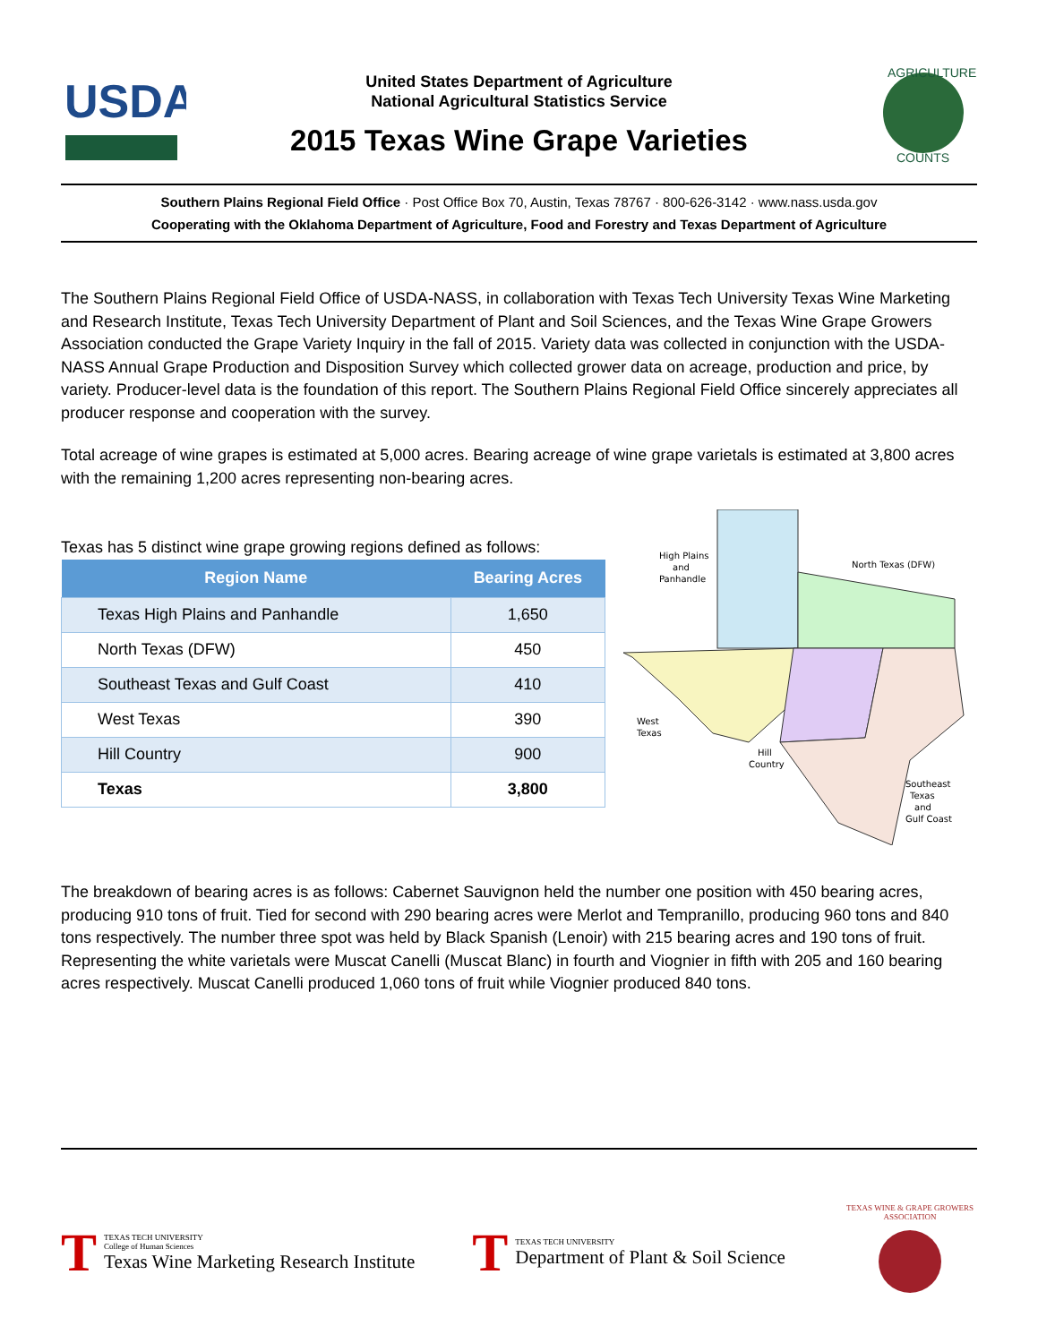USDA
United States Department of Agriculture
National Agricultural Statistics Service
2015 Texas Wine Grape Varieties
AGRICULTURE
COUNTS
Southern Plains Regional Field Office · Post Office Box 70, Austin, Texas 78767 · 800-626-3142 · www.nass.usda.gov
Cooperating with the Oklahoma Department of Agriculture, Food and Forestry and Texas Department of Agriculture
The Southern Plains Regional Field Office of USDA-NASS, in collaboration with Texas Tech University Texas Wine Marketing and Research Institute, Texas Tech University Department of Plant and Soil Sciences, and the Texas Wine Grape Growers Association conducted the Grape Variety Inquiry in the fall of 2015. Variety data was collected in conjunction with the USDA-NASS Annual Grape Production and Disposition Survey which collected grower data on acreage, production and price, by variety. Producer-level data is the foundation of this report. The Southern Plains Regional Field Office sincerely appreciates all producer response and cooperation with the survey.
Total acreage of wine grapes is estimated at 5,000 acres. Bearing acreage of wine grape varietals is estimated at 3,800 acres with the remaining 1,200 acres representing non-bearing acres.
Texas has 5 distinct wine grape growing regions defined as follows:
| Region Name | Bearing Acres |
| --- | --- |
| Texas High Plains and Panhandle | 1,650 |
| North Texas (DFW) | 450 |
| Southeast Texas and Gulf Coast | 410 |
| West Texas | 390 |
| Hill Country | 900 |
| Texas | 3,800 |
High Plains
and
Panhandle
North Texas (DFW)
West
Texas
Hill
Country
Southeast
Texas
and
Gulf Coast
The breakdown of bearing acres is as follows: Cabernet Sauvignon held the number one position with 450 bearing acres, producing 910 tons of fruit. Tied for second with 290 bearing acres were Merlot and Tempranillo, producing 960 tons and 840 tons respectively. The number three spot was held by Black Spanish (Lenoir) with 215 bearing acres and 190 tons of fruit. Representing the white varietals were Muscat Canelli (Muscat Blanc) in fourth and Viognier in fifth with 205 and 160 bearing acres respectively. Muscat Canelli produced 1,060 tons of fruit while Viognier produced 840 tons.
T
TEXAS TECH UNIVERSITY
College of Human Sciences
Texas Wine Marketing Research Institute
T
TEXAS TECH UNIVERSITY
Department of Plant & Soil Science
TEXAS WINE & GRAPE GROWERS ASSOCIATION